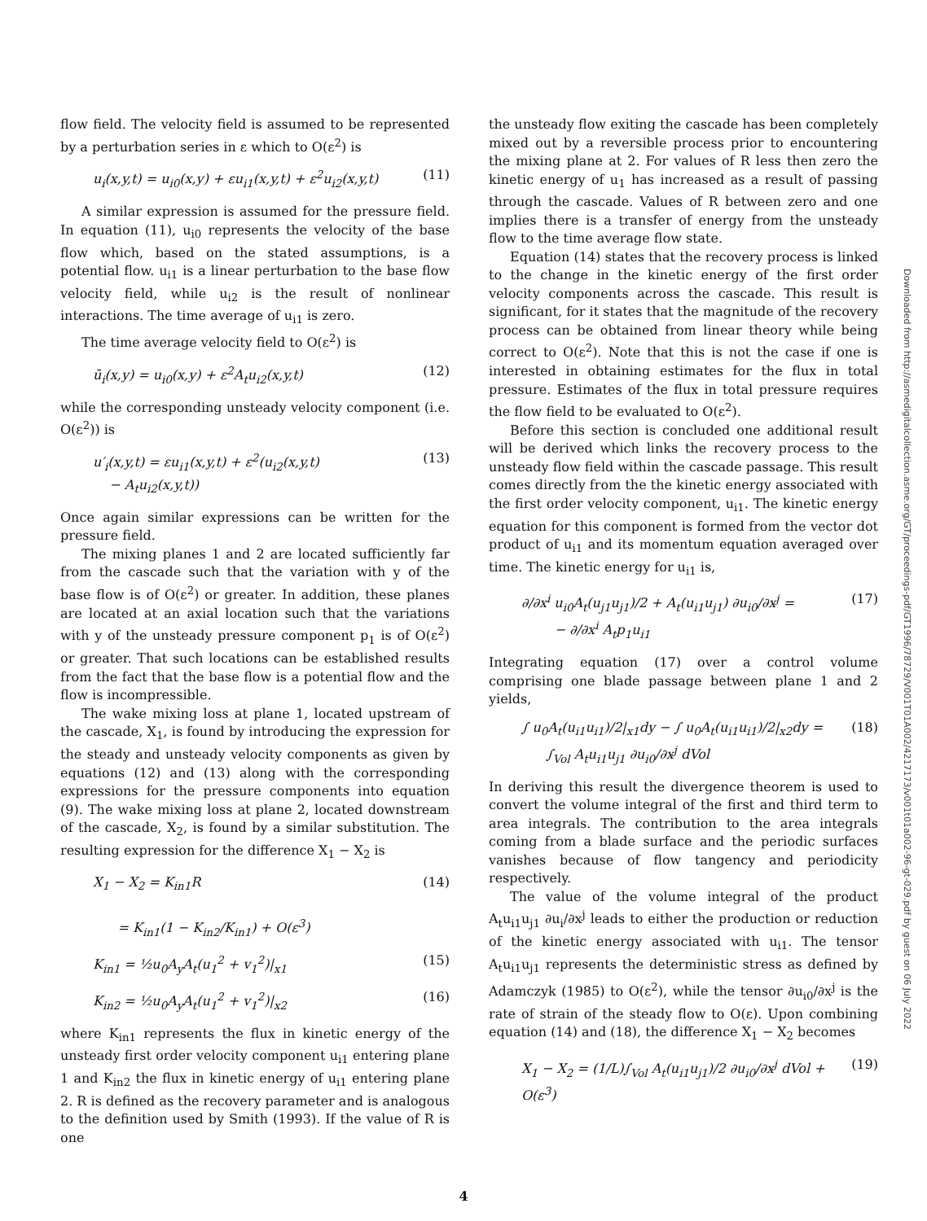Downloaded from http://asmedigitalcollection.asme.org/GT/proceedings-pdf/GT1996/78729/V001T01A002/4217173/v001t01a002-96-gt-029.pdf by guest on 06 July 2022
flow field. The velocity field is assumed to be represented by a perturbation series in ε which to O(ε<sup>2</sup>) is
u<sub>i</sub>(x,y,t) = u<sub>i0</sub>(x,y) + εu<sub>i1</sub>(x,y,t) + ε<sup>2</sup>u<sub>i2</sub>(x,y,t) (11)
A similar expression is assumed for the pressure field. In equation (11), u<sub>i0</sub> represents the velocity of the base flow which, based on the stated assumptions, is a potential flow. u<sub>i1</sub> is a linear perturbation to the base flow velocity field, while u<sub>i2</sub> is the result of nonlinear interactions. The time average of u<sub>i1</sub> is zero.
The time average velocity field to O(ε<sup>2</sup>) is
ū<sub>i</sub>(x,y) = u<sub>i0</sub>(x,y) + ε<sup>2</sup>A<sub>t</sub>u<sub>i2</sub>(x,y,t) (12)
while the corresponding unsteady velocity component (i.e. O(ε<sup>2</sup>)) is
u′<sub>i</sub>(x,y,t) = εu<sub>i1</sub>(x,y,t) + ε<sup>2</sup>(u<sub>i2</sub>(x,y,t)
− A<sub>t</sub>u<sub>i2</sub>(x,y,t)) (13)
Once again similar expressions can be written for the pressure field.
The mixing planes 1 and 2 are located sufficiently far from the cascade such that the variation with y of the base flow is of O(ε<sup>2</sup>) or greater. In addition, these planes are located at an axial location such that the variations with y of the unsteady pressure component p<sub>1</sub> is of O(ε<sup>2</sup>) or greater. That such locations can be established results from the fact that the base flow is a potential flow and the flow is incompressible.
The wake mixing loss at plane 1, located upstream of the cascade, X<sub>1</sub>, is found by introducing the expression for the steady and unsteady velocity components as given by equations (12) and (13) along with the corresponding expressions for the pressure components into equation (9). The wake mixing loss at plane 2, located downstream of the cascade, X<sub>2</sub>, is found by a similar substitution. The resulting expression for the difference X<sub>1</sub> − X<sub>2</sub> is
X<sub>1</sub> − X<sub>2</sub> = K<sub>in1</sub>R
= K<sub>in1</sub>(1 − K<sub>in2</sub>/K<sub>in1</sub>) + O(ε<sup>3</sup>) (14)
K<sub>in1</sub> = ½u<sub>0</sub>A<sub>y</sub>A<sub>t</sub>(u<sub>1</sub><sup>2</sup> + v<sub>1</sub><sup>2</sup>)|<sub>x1</sub> (15)
K<sub>in2</sub> = ½u<sub>0</sub>A<sub>y</sub>A<sub>t</sub>(u<sub>1</sub><sup>2</sup> + v<sub>1</sub><sup>2</sup>)|<sub>x2</sub> (16)
where K<sub>in1</sub> represents the flux in kinetic energy of the unsteady first order velocity component u<sub>i1</sub> entering plane 1 and K<sub>in2</sub> the flux in kinetic energy of u<sub>i1</sub> entering plane 2. R is defined as the recovery parameter and is analogous to the definition used by Smith (1993). If the value of R is one
the unsteady flow exiting the cascade has been completely mixed out by a reversible process prior to encountering the mixing plane at 2. For values of R less then zero the kinetic energy of u<sub>1</sub> has increased as a result of passing through the cascade. Values of R between zero and one implies there is a transfer of energy from the unsteady flow to the time average flow state.
Equation (14) states that the recovery process is linked to the change in the kinetic energy of the first order velocity components across the cascade. This result is significant, for it states that the magnitude of the recovery process can be obtained from linear theory while being correct to O(ε<sup>2</sup>). Note that this is not the case if one is interested in obtaining estimates for the flux in total pressure. Estimates of the flux in total pressure requires the flow field to be evaluated to O(ε<sup>2</sup>).
Before this section is concluded one additional result will be derived which links the recovery process to the unsteady flow field within the cascade passage. This result comes directly from the the kinetic energy associated with the first order velocity component, u<sub>i1</sub>. The kinetic energy equation for this component is formed from the vector dot product of u<sub>i1</sub> and its momentum equation averaged over time. The kinetic energy for u<sub>i1</sub> is,
∂/∂x<sup>i</sup> u<sub>i0</sub>A<sub>t</sub>(u<sub>j1</sub>u<sub>j1</sub>)/2 + A<sub>t</sub>(u<sub>i1</sub>u<sub>j1</sub>) ∂u<sub>i0</sub>/∂x<sup>j</sup> =
− ∂/∂x<sup>i</sup> A<sub>t</sub>p<sub>1</sub>u<sub>i1</sub> (17)
Integrating equation (17) over a control volume comprising one blade passage between plane 1 and 2 yields,
∫ u<sub>0</sub>A<sub>t</sub>(u<sub>i1</sub>u<sub>i1</sub>)/2|<sub>x1</sub>dy − ∫ u<sub>0</sub>A<sub>t</sub>(u<sub>i1</sub>u<sub>i1</sub>)/2|<sub>x2</sub>dy =
∫<sub>Vol</sub> A<sub>t</sub>u<sub>i1</sub>u<sub>j1</sub> ∂u<sub>i0</sub>/∂x<sup>j</sup> dVol (18)
In deriving this result the divergence theorem is used to convert the volume integral of the first and third term to area integrals. The contribution to the area integrals coming from a blade surface and the periodic surfaces vanishes because of flow tangency and periodicity respectively.
The value of the volume integral of the product A<sub>t</sub>u<sub>i1</sub>u<sub>j1</sub> ∂u<sub>i</sub>/∂x<sup>j</sup> leads to either the production or reduction of the kinetic energy associated with u<sub>i1</sub>. The tensor A<sub>t</sub>u<sub>i1</sub>u<sub>j1</sub> represents the deterministic stress as defined by Adamczyk (1985) to O(ε<sup>2</sup>), while the tensor ∂u<sub>i0</sub>/∂x<sup>j</sup> is the rate of strain of the steady flow to O(ε). Upon combining equation (14) and (18), the difference X<sub>1</sub> − X<sub>2</sub> becomes
X<sub>1</sub> − X<sub>2</sub> = (1/L)∫<sub>Vol</sub> A<sub>t</sub>(u<sub>i1</sub>u<sub>j1</sub>)/2 ∂u<sub>i0</sub>/∂x<sup>j</sup> dVol + O(ε<sup>3</sup>) (19)
4